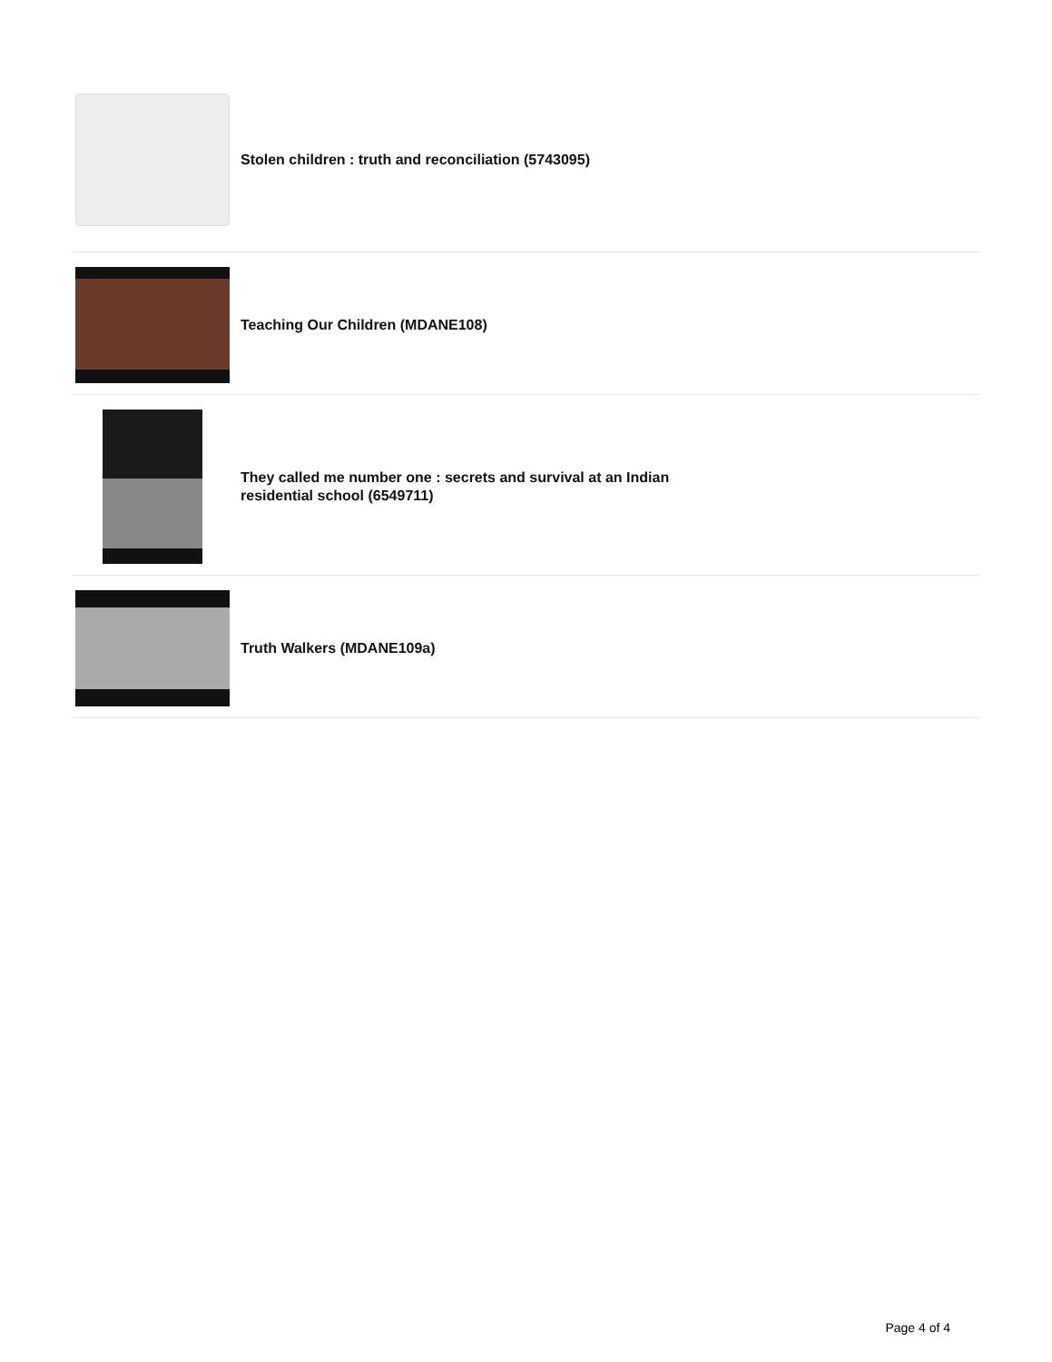Stolen children : truth and reconciliation (5743095)
Teaching Our Children (MDANE108)
They called me number one : secrets and survival at an Indian residential school (6549711)
Truth Walkers (MDANE109a)
Page 4 of 4